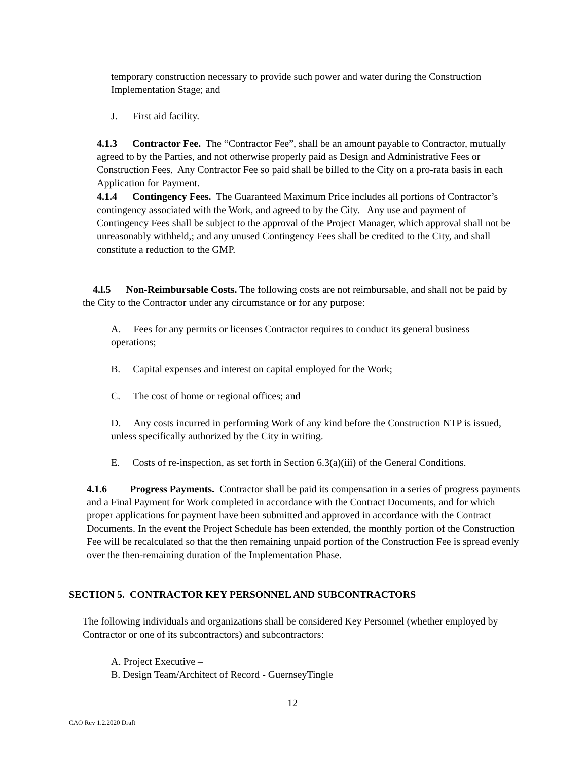temporary construction necessary to provide such power and water during the Construction Implementation Stage; and
J. First aid facility.
4.1.3 Contractor Fee. The “Contractor Fee”, shall be an amount payable to Contractor, mutually agreed to by the Parties, and not otherwise properly paid as Design and Administrative Fees or Construction Fees. Any Contractor Fee so paid shall be billed to the City on a pro-rata basis in each Application for Payment.
4.1.4 Contingency Fees. The Guaranteed Maximum Price includes all portions of Contractor’s contingency associated with the Work, and agreed to by the City. Any use and payment of Contingency Fees shall be subject to the approval of the Project Manager, which approval shall not be unreasonably withheld,; and any unused Contingency Fees shall be credited to the City, and shall constitute a reduction to the GMP.
4.l.5 Non-Reimbursable Costs. The following costs are not reimbursable, and shall not be paid by the City to the Contractor under any circumstance or for any purpose:
A. Fees for any permits or licenses Contractor requires to conduct its general business operations;
B. Capital expenses and interest on capital employed for the Work;
C. The cost of home or regional offices; and
D. Any costs incurred in performing Work of any kind before the Construction NTP is issued, unless specifically authorized by the City in writing.
E. Costs of re-inspection, as set forth in Section 6.3(a)(iii) of the General Conditions.
4.1.6 Progress Payments. Contractor shall be paid its compensation in a series of progress payments and a Final Payment for Work completed in accordance with the Contract Documents, and for which proper applications for payment have been submitted and approved in accordance with the Contract Documents. In the event the Project Schedule has been extended, the monthly portion of the Construction Fee will be recalculated so that the then remaining unpaid portion of the Construction Fee is spread evenly over the then-remaining duration of the Implementation Phase.
SECTION 5. CONTRACTOR KEY PERSONNEL AND SUBCONTRACTORS
The following individuals and organizations shall be considered Key Personnel (whether employed by Contractor or one of its subcontractors) and subcontractors:
A. Project Executive –
B. Design Team/Architect of Record - GuernseyTingle
12
CAO Rev 1.2.2020 Draft